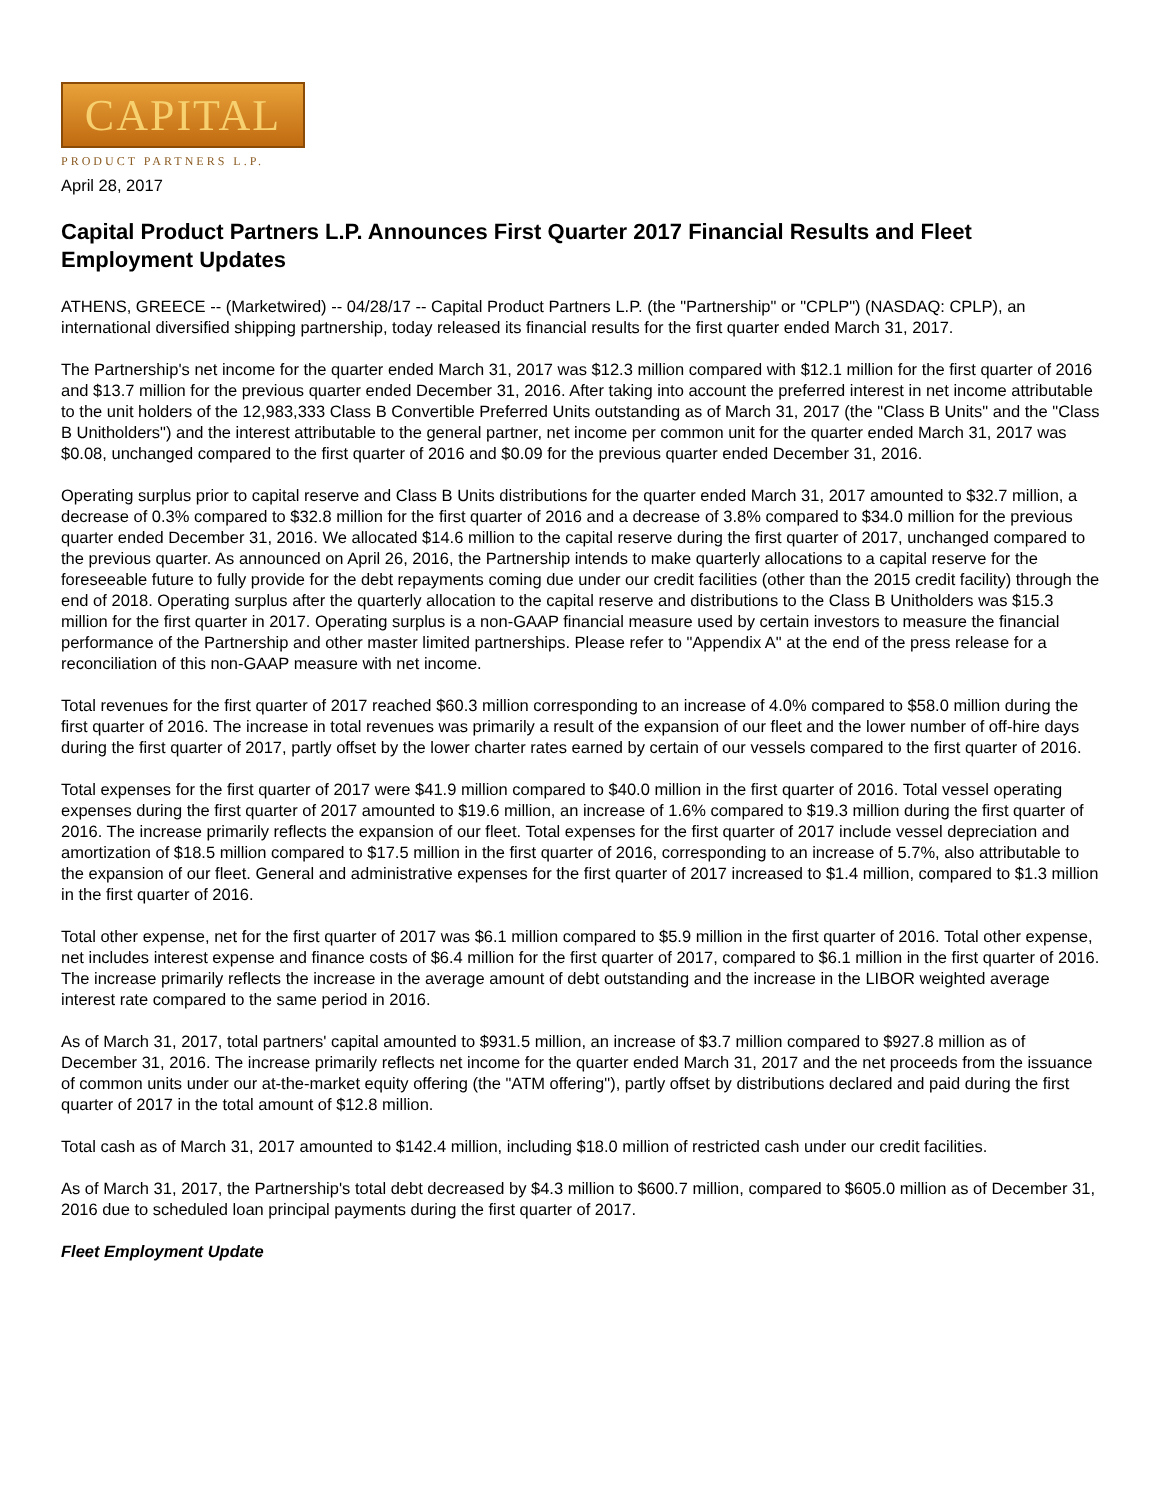CAPITAL
PRODUCT PARTNERS L.P.
April 28, 2017
Capital Product Partners L.P. Announces First Quarter 2017 Financial Results and Fleet Employment Updates
ATHENS, GREECE -- (Marketwired) -- 04/28/17 -- Capital Product Partners L.P. (the "Partnership" or "CPLP") (NASDAQ: CPLP), an international diversified shipping partnership, today released its financial results for the first quarter ended March 31, 2017.
The Partnership's net income for the quarter ended March 31, 2017 was $12.3 million compared with $12.1 million for the first quarter of 2016 and $13.7 million for the previous quarter ended December 31, 2016. After taking into account the preferred interest in net income attributable to the unit holders of the 12,983,333 Class B Convertible Preferred Units outstanding as of March 31, 2017 (the "Class B Units" and the "Class B Unitholders") and the interest attributable to the general partner, net income per common unit for the quarter ended March 31, 2017 was $0.08, unchanged compared to the first quarter of 2016 and $0.09 for the previous quarter ended December 31, 2016.
Operating surplus prior to capital reserve and Class B Units distributions for the quarter ended March 31, 2017 amounted to $32.7 million, a decrease of 0.3% compared to $32.8 million for the first quarter of 2016 and a decrease of 3.8% compared to $34.0 million for the previous quarter ended December 31, 2016. We allocated $14.6 million to the capital reserve during the first quarter of 2017, unchanged compared to the previous quarter. As announced on April 26, 2016, the Partnership intends to make quarterly allocations to a capital reserve for the foreseeable future to fully provide for the debt repayments coming due under our credit facilities (other than the 2015 credit facility) through the end of 2018. Operating surplus after the quarterly allocation to the capital reserve and distributions to the Class B Unitholders was $15.3 million for the first quarter in 2017. Operating surplus is a non-GAAP financial measure used by certain investors to measure the financial performance of the Partnership and other master limited partnerships. Please refer to "Appendix A" at the end of the press release for a reconciliation of this non-GAAP measure with net income.
Total revenues for the first quarter of 2017 reached $60.3 million corresponding to an increase of 4.0% compared to $58.0 million during the first quarter of 2016. The increase in total revenues was primarily a result of the expansion of our fleet and the lower number of off-hire days during the first quarter of 2017, partly offset by the lower charter rates earned by certain of our vessels compared to the first quarter of 2016.
Total expenses for the first quarter of 2017 were $41.9 million compared to $40.0 million in the first quarter of 2016. Total vessel operating expenses during the first quarter of 2017 amounted to $19.6 million, an increase of 1.6% compared to $19.3 million during the first quarter of 2016. The increase primarily reflects the expansion of our fleet. Total expenses for the first quarter of 2017 include vessel depreciation and amortization of $18.5 million compared to $17.5 million in the first quarter of 2016, corresponding to an increase of 5.7%, also attributable to the expansion of our fleet. General and administrative expenses for the first quarter of 2017 increased to $1.4 million, compared to $1.3 million in the first quarter of 2016.
Total other expense, net for the first quarter of 2017 was $6.1 million compared to $5.9 million in the first quarter of 2016. Total other expense, net includes interest expense and finance costs of $6.4 million for the first quarter of 2017, compared to $6.1 million in the first quarter of 2016. The increase primarily reflects the increase in the average amount of debt outstanding and the increase in the LIBOR weighted average interest rate compared to the same period in 2016.
As of March 31, 2017, total partners' capital amounted to $931.5 million, an increase of $3.7 million compared to $927.8 million as of December 31, 2016. The increase primarily reflects net income for the quarter ended March 31, 2017 and the net proceeds from the issuance of common units under our at-the-market equity offering (the "ATM offering"), partly offset by distributions declared and paid during the first quarter of 2017 in the total amount of $12.8 million.
Total cash as of March 31, 2017 amounted to $142.4 million, including $18.0 million of restricted cash under our credit facilities.
As of March 31, 2017, the Partnership's total debt decreased by $4.3 million to $600.7 million, compared to $605.0 million as of December 31, 2016 due to scheduled loan principal payments during the first quarter of 2017.
Fleet Employment Update